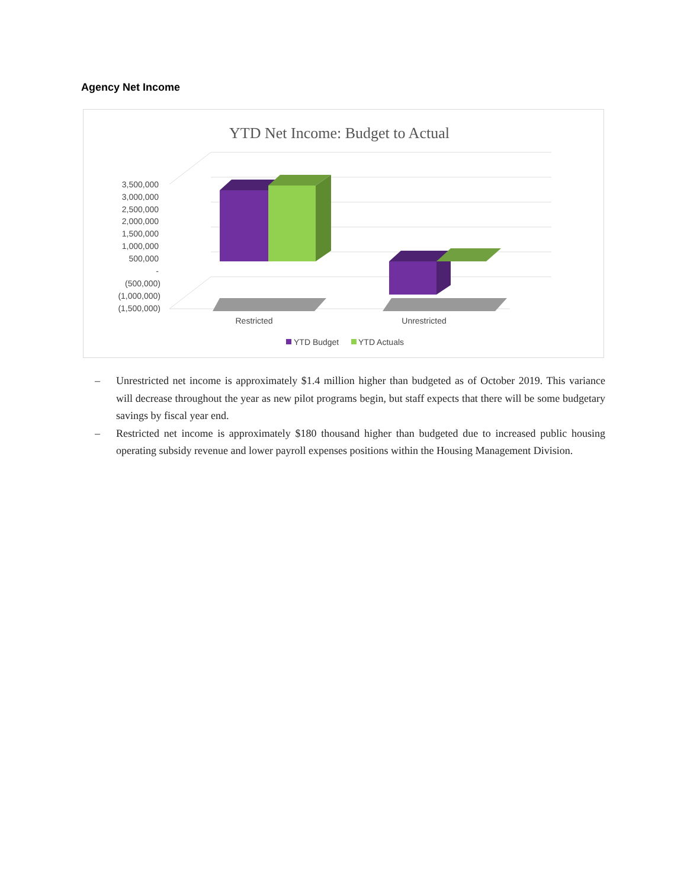Agency Net Income
YTD Net Income: Budget to Actual
3,500,000
3,000,000
2,500,000
2,000,000
1,500,000
1,000,000
500,000
-
(500,000)
(1,000,000)
(1,500,000)
Restricted
Unrestricted
YTD Budget
YTD Actuals
– Unrestricted net income is approximately $1.4 million higher than budgeted as of October 2019. This variance will decrease throughout the year as new pilot programs begin, but staff expects that there will be some budgetary savings by fiscal year end.
– Restricted net income is approximately $180 thousand higher than budgeted due to increased public housing operating subsidy revenue and lower payroll expenses positions within the Housing Management Division.